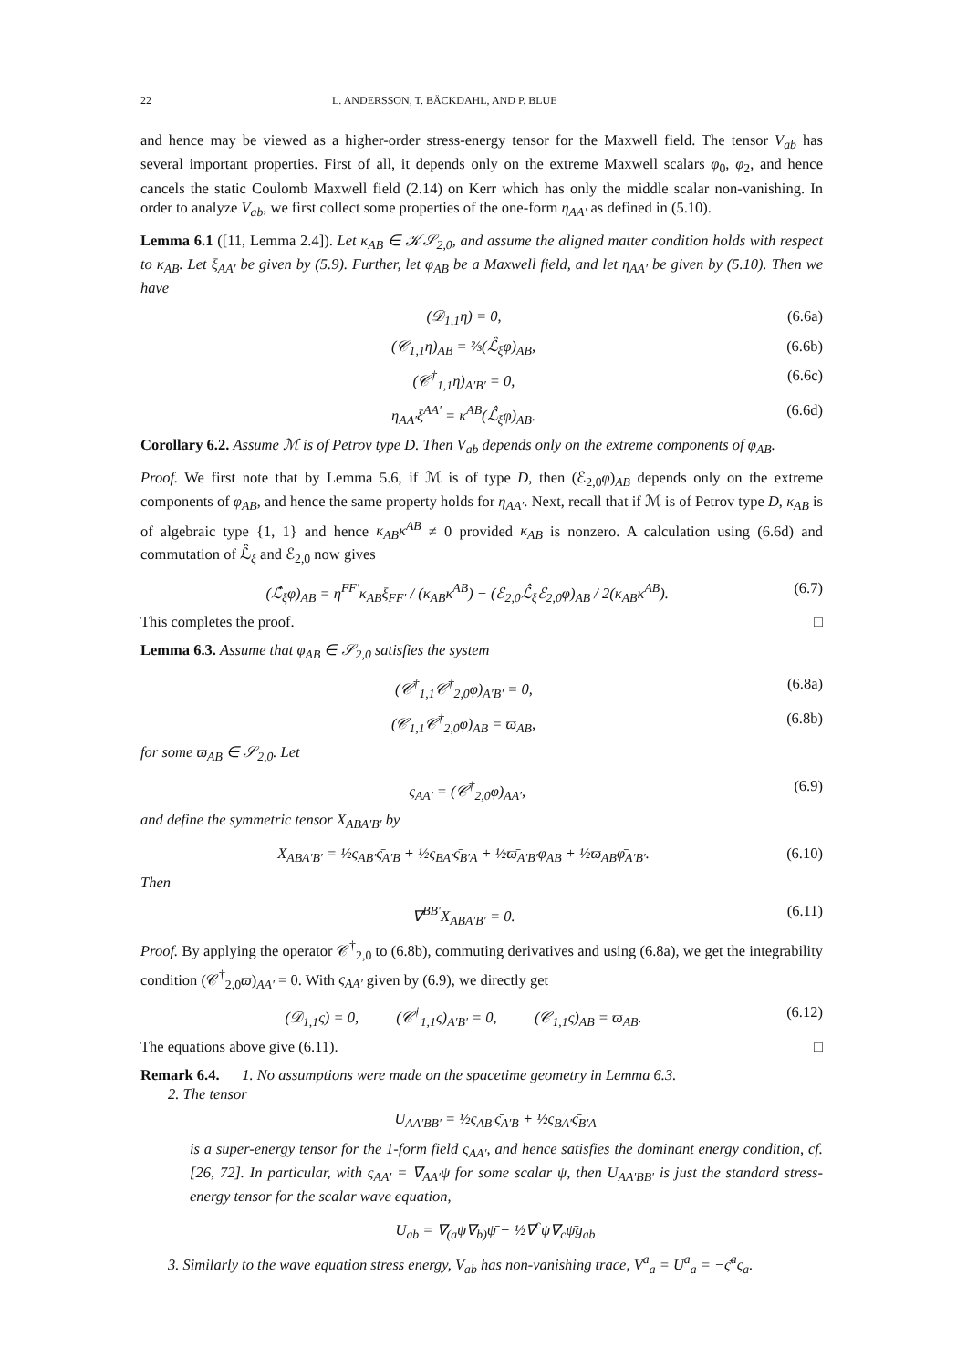22 L. ANDERSSON, T. BÄCKDAHL, AND P. BLUE
and hence may be viewed as a higher-order stress-energy tensor for the Maxwell field. The tensor V<sub>ab</sub> has several important properties. First of all, it depends only on the extreme Maxwell scalars φ<sub>0</sub>, φ<sub>2</sub>, and hence cancels the static Coulomb Maxwell field (2.14) on Kerr which has only the middle scalar non-vanishing. In order to analyze V<sub>ab</sub>, we first collect some properties of the one-form η<sub>AA′</sub> as defined in (5.10).
Lemma 6.1 ([11, Lemma 2.4]). Let κ<sub>AB</sub> ∈ 𝒦𝒮<sub>2,0</sub>, and assume the aligned matter condition holds with respect to κ<sub>AB</sub>. Let ξ<sub>AA′</sub> be given by (5.9). Further, let φ<sub>AB</sub> be a Maxwell field, and let η<sub>AA′</sub> be given by (5.10). Then we have
(𝒟<sub>1,1</sub>η) = 0, (6.6a)
(𝒞<sub>1,1</sub>η)<sub>AB</sub> = ⅔(ℒ̂<sub>ξ</sub>φ)<sub>AB</sub>, (6.6b)
(𝒞<sup>†</sup><sub>1,1</sub>η)<sub>A′B′</sub> = 0, (6.6c)
η<sub>AA′</sub>ξ<sup>AA′</sup> = κ<sup>AB</sup>(ℒ̂<sub>ξ</sub>φ)<sub>AB</sub>. (6.6d)
Corollary 6.2. Assume ℳ is of Petrov type D. Then V<sub>ab</sub> depends only on the extreme components of φ<sub>AB</sub>.
Proof. We first note that by Lemma 5.6, if ℳ is of type D, then (ℰ<sub>2,0</sub>φ)<sub>AB</sub> depends only on the extreme components of φ<sub>AB</sub>, and hence the same property holds for η<sub>AA′</sub>. Next, recall that if ℳ is of Petrov type D, κ<sub>AB</sub> is of algebraic type {1, 1} and hence κ<sub>AB</sub>κ<sup>AB</sup> ≠ 0 provided κ<sub>AB</sub> is nonzero. A calculation using (6.6d) and commutation of ℒ̂<sub>ξ</sub> and ℰ<sub>2,0</sub> now gives
(ℒ̂<sub>ξ</sub>φ)<sub>AB</sub> = η<sup>FF′</sup>κ<sub>AB</sub>ξ<sub>FF′</sub> / (κ<sub>AB</sub>κ<sup>AB</sup>) − (ℰ<sub>2,0</sub>ℒ̂<sub>ξ</sub>ℰ<sub>2,0</sub>φ)<sub>AB</sub> / 2(κ<sub>AB</sub>κ<sup>AB</sup>). (6.7)
This completes the proof. □
Lemma 6.3. Assume that φ<sub>AB</sub> ∈ 𝒮<sub>2,0</sub> satisfies the system
(𝒞<sup>†</sup><sub>1,1</sub>𝒞<sup>†</sup><sub>2,0</sub>φ)<sub>A′B′</sub> = 0, (6.8a)
(𝒞<sub>1,1</sub>𝒞<sup>†</sup><sub>2,0</sub>φ)<sub>AB</sub> = ϖ<sub>AB</sub>, (6.8b)
for some ϖ<sub>AB</sub> ∈ 𝒮<sub>2,0</sub>. Let
ς<sub>AA′</sub> = (𝒞<sup>†</sup><sub>2,0</sub>φ)<sub>AA′</sub>, (6.9)
and define the symmetric tensor X<sub>ABA′B′</sub> by
X<sub>ABA′B′</sub> = ½ς<sub>AB′</sub>ς̄<sub>A′B</sub> + ½ς<sub>BA′</sub>ς̄<sub>B′A</sub> + ½ϖ̄<sub>A′B′</sub>φ<sub>AB</sub> + ½ϖ<sub>AB</sub>φ̄<sub>A′B′</sub>. (6.10)
Then
∇<sup>BB′</sup>X<sub>ABA′B′</sub> = 0. (6.11)
Proof. By applying the operator 𝒞<sup>†</sup><sub>2,0</sub> to (6.8b), commuting derivatives and using (6.8a), we get the integrability condition (𝒞<sup>†</sup><sub>2,0</sub>ϖ)<sub>AA′</sub> = 0. With ς<sub>AA′</sub> given by (6.9), we directly get
(𝒟<sub>1,1</sub>ς) = 0, (𝒞<sup>†</sup><sub>1,1</sub>ς)<sub>A′B′</sub> = 0, (𝒞<sub>1,1</sub>ς)<sub>AB</sub> = ϖ<sub>AB</sub>. (6.12)
The equations above give (6.11). □
Remark 6.4. 1. No assumptions were made on the spacetime geometry in Lemma 6.3.
2. The tensor
U<sub>AA′BB′</sub> = ½ς<sub>AB′</sub>ς̄<sub>A′B</sub> + ½ς<sub>BA′</sub>ς̄<sub>B′A</sub>
is a super-energy tensor for the 1-form field ς<sub>AA′</sub>, and hence satisfies the dominant energy condition, cf. [26, 72]. In particular, with ς<sub>AA′</sub> = ∇<sub>AA′</sub>ψ for some scalar ψ, then U<sub>AA′BB′</sub> is just the standard stress-energy tensor for the scalar wave equation,
U<sub>ab</sub> = ∇<sub>(a</sub>ψ∇<sub>b)</sub>ψ̄ − ½∇<sup>c</sup>ψ∇<sub>c</sub>ψ̄g<sub>ab</sub>
3. Similarly to the wave equation stress energy, V<sub>ab</sub> has non-vanishing trace, V<sup>a</sup><sub>a</sub> = U<sup>a</sup><sub>a</sub> = −ς̄<sup>a</sup>ς<sub>a</sub>.